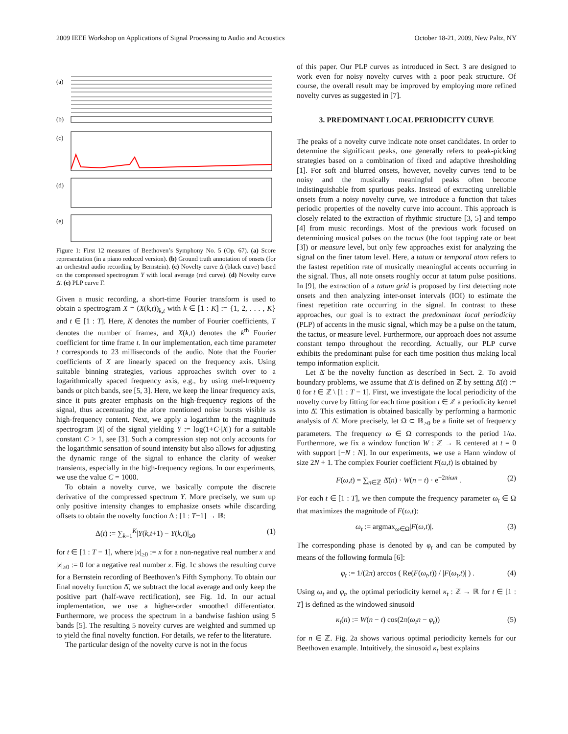2009 IEEE Workshop on Applications of Signal Processing to Audio and Acoustics October 18-21, 2009, New Paltz, NY
(a)
(b)
(c)
(d)
(e)
Figure 1: First 12 measures of Beethoven’s Symphony No. 5 (Op. 67). (a) Score representation (in a piano reduced version). (b) Ground truth annotation of onsets (for an orchestral audio recording by Bernstein). (c) Novelty curve Δ (black curve) based on the compressed spectrogram Y with local average (red curve). (d) Novelty curve Δ̄. (e) PLP curve Γ.
Given a music recording, a short-time Fourier transform is used to obtain a spectrogram X = (X(k,t))<sub>k,t</sub> with k ∈ [1 : K] := {1, 2, . . . , K} and t ∈ [1 : T]. Here, K denotes the number of Fourier coefficients, T denotes the number of frames, and X(k,t) denotes the k<sup>th</sup> Fourier coefficient for time frame t. In our implementation, each time parameter t corresponds to 23 milliseconds of the audio. Note that the Fourier coefficients of X are linearly spaced on the frequency axis. Using suitable binning strategies, various approaches switch over to a logarithmically spaced frequency axis, e.g., by using mel-frequency bands or pitch bands, see [5, 3]. Here, we keep the linear frequency axis, since it puts greater emphasis on the high-frequency regions of the signal, thus accentuating the afore mentioned noise bursts visible as high-frequency content. Next, we apply a logarithm to the magnitude spectrogram |X| of the signal yielding Y := log(1+C·|X|) for a suitable constant C > 1, see [3]. Such a compression step not only accounts for the logarithmic sensation of sound intensity but also allows for adjusting the dynamic range of the signal to enhance the clarity of weaker transients, especially in the high-frequency regions. In our experiments, we use the value C = 1000.
To obtain a novelty curve, we basically compute the discrete derivative of the compressed spectrum Y. More precisely, we sum up only positive intensity changes to emphasize onsets while discarding offsets to obtain the novelty function Δ : [1 : T−1] → ℝ:
Δ(t) := ∑<sub>k=1</sub><sup>K</sup>|Y(k,t+1) − Y(k,t)|<sub>≥0</sub> (1)
for t ∈ [1 : T − 1], where |x|<sub>≥0</sub> := x for a non-negative real number x and |x|<sub>≥0</sub> := 0 for a negative real number x. Fig. 1c shows the resulting curve for a Bernstein recording of Beethoven’s Fifth Symphony. To obtain our final novelty function Δ̄, we subtract the local average and only keep the positive part (half-wave rectification), see Fig. 1d. In our actual implementation, we use a higher-order smoothed differentiator. Furthermore, we process the spectrum in a bandwise fashion using 5 bands [5]. The resulting 5 novelty curves are weighted and summed up to yield the final novelty function. For details, we refer to the literature.
The particular design of the novelty curve is not in the focus
of this paper. Our PLP curves as introduced in Sect. 3 are designed to work even for noisy novelty curves with a poor peak structure. Of course, the overall result may be improved by employing more refined novelty curves as suggested in [7].
3. PREDOMINANT LOCAL PERIODICITY CURVE
The peaks of a novelty curve indicate note onset candidates. In order to determine the significant peaks, one generally refers to peak-picking strategies based on a combination of fixed and adaptive thresholding [1]. For soft and blurred onsets, however, novelty curves tend to be noisy and the musically meaningful peaks often become indistinguishable from spurious peaks. Instead of extracting unreliable onsets from a noisy novelty curve, we introduce a function that takes periodic properties of the novelty curve into account. This approach is closely related to the extraction of rhythmic structure [3, 5] and tempo [4] from music recordings. Most of the previous work focused on determining musical pulses on the tactus (the foot tapping rate or beat [3]) or measure level, but only few approaches exist for analyzing the signal on the finer tatum level. Here, a tatum or temporal atom refers to the fastest repetition rate of musically meaningful accents occurring in the signal. Thus, all note onsets roughly occur at tatum pulse positions. In [9], the extraction of a tatum grid is proposed by first detecting note onsets and then analyzing inter-onset intervals (IOI) to estimate the finest repetition rate occurring in the signal. In contrast to these approaches, our goal is to extract the predominant local periodicity (PLP) of accents in the music signal, which may be a pulse on the tatum, the tactus, or measure level. Furthermore, our approach does not assume constant tempo throughout the recording. Actually, our PLP curve exhibits the predominant pulse for each time position thus making local tempo information explicit.
Let Δ̄ be the novelty function as described in Sect. 2. To avoid boundary problems, we assume that Δ̄ is defined on ℤ by setting Δ̄(t) := 0 for t ∈ ℤ \ [1 : T − 1]. First, we investigate the local periodicity of the novelty curve by fitting for each time position t ∈ ℤ a periodicity kernel into Δ̄. This estimation is obtained basically by performing a harmonic analysis of Δ̄. More precisely, let Ω ⊂ ℝ<sub>>0</sub> be a finite set of frequency parameters. The frequency ω ∈ Ω corresponds to the period 1/ω. Furthermore, we fix a window function W : ℤ → ℝ centered at t = 0 with support [−N : N]. In our experiments, we use a Hann window of size 2N + 1. The complex Fourier coefficient F(ω,t) is obtained by
F(ω,t) = ∑<sub>n∈ℤ</sub> Δ̄(n) · W(n − t) · e<sup>−2πiωn</sup> . (2)
For each t ∈ [1 : T], we then compute the frequency parameter ω<sub>t</sub> ∈ Ω that maximizes the magnitude of F(ω,t):
ω<sub>t</sub> := argmax<sub>ω∈Ω</sub>|F(ω,t)|. (3)
The corresponding phase is denoted by φ<sub>t</sub> and can be computed by means of the following formula [6]:
φ<sub>t</sub> := 1/(2π) arccos ( Re(F(ω<sub>t</sub>,t)) / |F(ω<sub>t</sub>,t)| ) . (4)
Using ω<sub>t</sub> and φ<sub>t</sub>, the optimal periodicity kernel κ<sub>t</sub> : ℤ → ℝ for t ∈ [1 : T] is defined as the windowed sinusoid
κ<sub>t</sub>(n) := W(n − t) cos(2π(ω<sub>t</sub>n − φ<sub>t</sub>)) (5)
for n ∈ ℤ. Fig. 2a shows various optimal periodicity kernels for our Beethoven example. Intuitively, the sinusoid κ<sub>t</sub> best explains